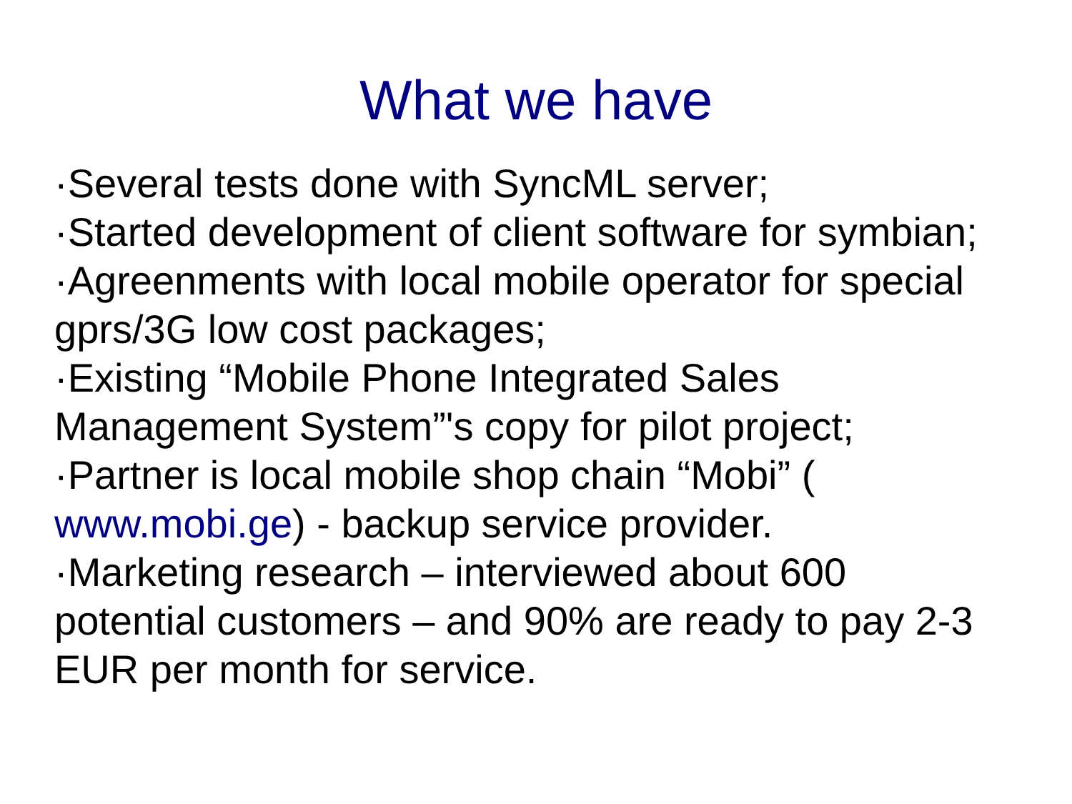What we have
·Several tests done with SyncML server;
·Started development of client software for symbian;
·Agreenments with local mobile operator for special gprs/3G low cost packages;
·Existing “Mobile Phone Integrated Sales Management System”'s copy for pilot project;
·Partner is local mobile shop chain “Mobi” ( www.mobi.ge) - backup service provider.
·Marketing research – interviewed about 600 potential customers – and 90% are ready to pay 2-3 EUR per month for service.